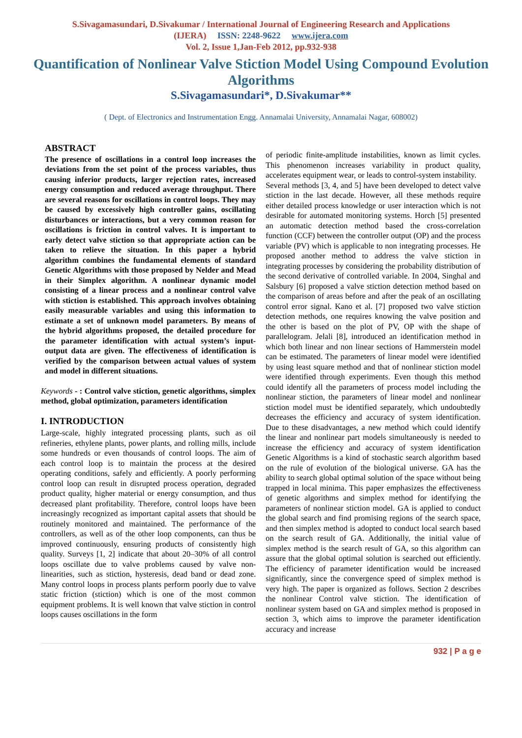S.Sivagamasundari, D.Sivakumar / International Journal of Engineering Research and Applications
(IJERA) ISSN: 2248-9622 www.ijera.com
Vol. 2, Issue 1,Jan-Feb 2012, pp.932-938
Quantification of Nonlinear Valve Stiction Model Using Compound Evolution Algorithms
S.Sivagamasundari*, D.Sivakumar**
( Dept. of Electronics and Instrumentation Engg. Annamalai University, Annamalai Nagar, 608002)
ABSTRACT
The presence of oscillations in a control loop increases the deviations from the set point of the process variables, thus causing inferior products, larger rejection rates, increased energy consumption and reduced average throughput. There are several reasons for oscillations in control loops. They may be caused by excessively high controller gains, oscillating disturbances or interactions, but a very common reason for oscillations is friction in control valves. It is important to early detect valve stiction so that appropriate action can be taken to relieve the situation. In this paper a hybrid algorithm combines the fundamental elements of standard Genetic Algorithms with those proposed by Nelder and Mead in their Simplex algorithm. A nonlinear dynamic model consisting of a linear process and a nonlinear control valve with stiction is established. This approach involves obtaining easily measurable variables and using this information to estimate a set of unknown model parameters. By means of the hybrid algorithms proposed, the detailed procedure for the parameter identification with actual system’s input-output data are given. The effectiveness of identification is verified by the comparison between actual values of system and model in different situations.
Keywords - : Control valve stiction, genetic algorithms, simplex method, global optimization, parameters identification
I. INTRODUCTION
Large-scale, highly integrated processing plants, such as oil refineries, ethylene plants, power plants, and rolling mills, include some hundreds or even thousands of control loops. The aim of each control loop is to maintain the process at the desired operating conditions, safely and efficiently. A poorly performing control loop can result in disrupted process operation, degraded product quality, higher material or energy consumption, and thus decreased plant profitability. Therefore, control loops have been increasingly recognized as important capital assets that should be routinely monitored and maintained. The performance of the controllers, as well as of the other loop components, can thus be improved continuously, ensuring products of consistently high quality. Surveys [1, 2] indicate that about 20–30% of all control loops oscillate due to valve problems caused by valve non-linearities, such as stiction, hysteresis, dead band or dead zone. Many control loops in process plants perform poorly due to valve static friction (stiction) which is one of the most common equipment problems. It is well known that valve stiction in control loops causes oscillations in the form
of periodic finite-amplitude instabilities, known as limit cycles. This phenomenon increases variability in product quality, accelerates equipment wear, or leads to control-system instability.
Several methods [3, 4, and 5] have been developed to detect valve stiction in the last decade. However, all these methods require either detailed process knowledge or user interaction which is not desirable for automated monitoring systems. Horch [5] presented an automatic detection method based the cross-correlation function (CCF) between the controller output (OP) and the process variable (PV) which is applicable to non integrating processes. He proposed another method to address the valve stiction in integrating processes by considering the probability distribution of the second derivative of controlled variable. In 2004, Singhal and Salsbury [6] proposed a valve stiction detection method based on the comparison of areas before and after the peak of an oscillating control error signal. Kano et al. [7] proposed two valve stiction detection methods, one requires knowing the valve position and the other is based on the plot of PV, OP with the shape of parallelogram. Jelali [8], introduced an identification method in which both linear and non linear sections of Hammerstein model can be estimated. The parameters of linear model were identified by using least square method and that of nonlinear stiction model were identified through experiments. Even though this method could identify all the parameters of process model including the nonlinear stiction, the parameters of linear model and nonlinear stiction model must be identified separately, which undoubtedly decreases the efficiency and accuracy of system identification. Due to these disadvantages, a new method which could identify the linear and nonlinear part models simultaneously is needed to increase the efficiency and accuracy of system identification Genetic Algorithms is a kind of stochastic search algorithm based on the rule of evolution of the biological universe. GA has the ability to search global optimal solution of the space without being trapped in local minima. This paper emphasizes the effectiveness of genetic algorithms and simplex method for identifying the parameters of nonlinear stiction model. GA is applied to conduct the global search and find promising regions of the search space, and then simplex method is adopted to conduct local search based on the search result of GA. Additionally, the initial value of simplex method is the search result of GA, so this algorithm can assure that the global optimal solution is searched out efficiently. The efficiency of parameter identification would be increased significantly, since the convergence speed of simplex method is very high. The paper is organized as follows. Section 2 describes the nonlinear Control valve stiction. The identification of nonlinear system based on GA and simplex method is proposed in section 3, which aims to improve the parameter identification accuracy and increase
932 | P a g e